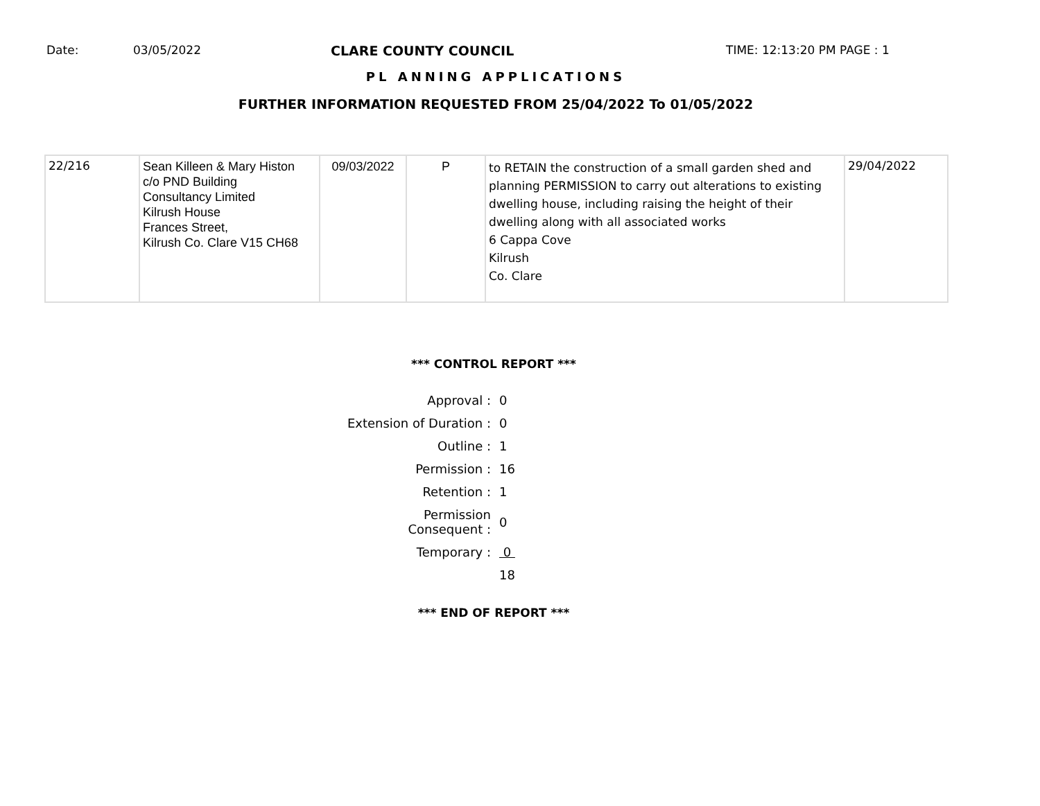Date: 03/05/2022 CLARE COUNTY COUNCIL TIME: 12:13:20 PM PAGE : 1
PL ANNING APPLICATIONS
FURTHER INFORMATION REQUESTED FROM 25/04/2022 To 01/05/2022
| 22/216 | Sean Killeen & Mary Histon c/o PND Building Consultancy Limited Kilrush House Frances Street, Kilrush Co. Clare V15 CH68 | 09/03/2022 | P | to RETAIN the construction of a small garden shed and planning PERMISSION to carry out alterations to existing dwelling house, including raising the height of their dwelling along with all associated works 6 Cappa Cove Kilrush Co. Clare | 29/04/2022 |
*** CONTROL REPORT ***
| Approval : | 0 |
| Extension of Duration : | 0 |
| Outline : | 1 |
| Permission : | 16 |
| Retention : | 1 |
| Permission Consequent : | 0 |
| Temporary : | 0 |
| | 18 |
*** END OF REPORT ***